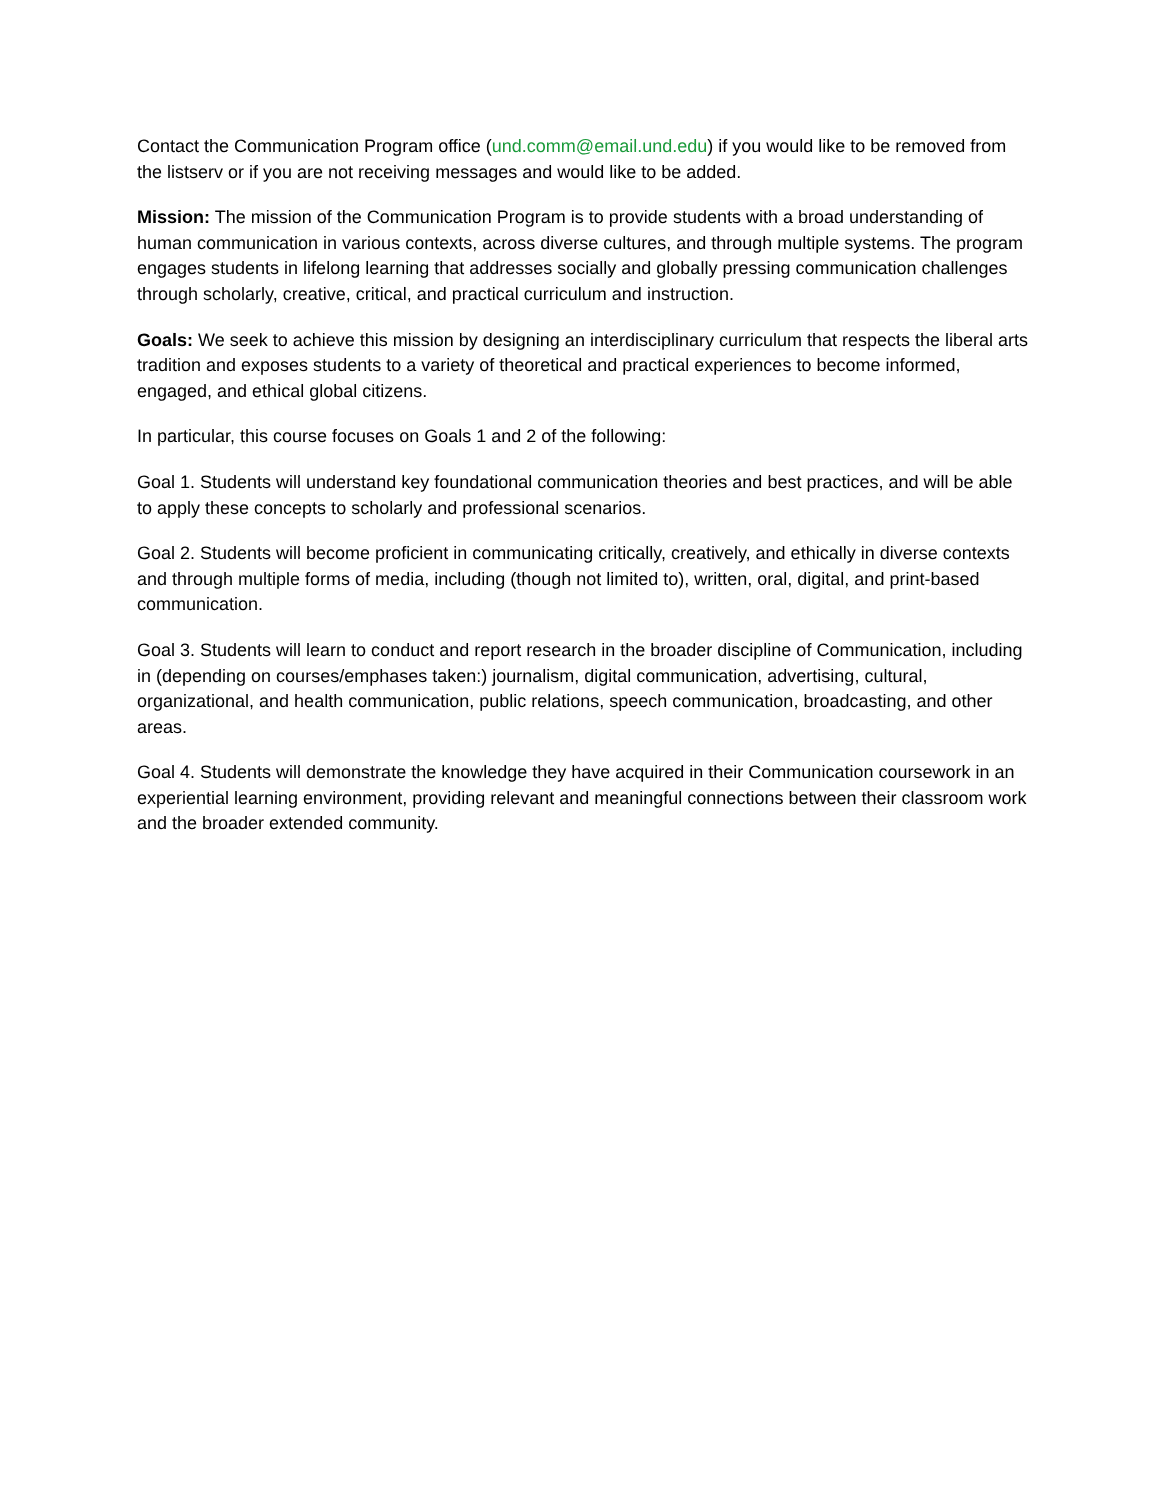Contact the Communication Program office (und.comm@email.und.edu) if you would like to be removed from the listserv or if you are not receiving messages and would like to be added.
Mission: The mission of the Communication Program is to provide students with a broad understanding of human communication in various contexts, across diverse cultures, and through multiple systems. The program engages students in lifelong learning that addresses socially and globally pressing communication challenges through scholarly, creative, critical, and practical curriculum and instruction.
Goals: We seek to achieve this mission by designing an interdisciplinary curriculum that respects the liberal arts tradition and exposes students to a variety of theoretical and practical experiences to become informed, engaged, and ethical global citizens.
In particular, this course focuses on Goals 1 and 2 of the following:
Goal 1. Students will understand key foundational communication theories and best practices, and will be able to apply these concepts to scholarly and professional scenarios.
Goal 2. Students will become proficient in communicating critically, creatively, and ethically in diverse contexts and through multiple forms of media, including (though not limited to), written, oral, digital, and print-based communication.
Goal 3. Students will learn to conduct and report research in the broader discipline of Communication, including in (depending on courses/emphases taken:) journalism, digital communication, advertising, cultural, organizational, and health communication, public relations, speech communication, broadcasting, and other areas.
Goal 4. Students will demonstrate the knowledge they have acquired in their Communication coursework in an experiential learning environment, providing relevant and meaningful connections between their classroom work and the broader extended community.